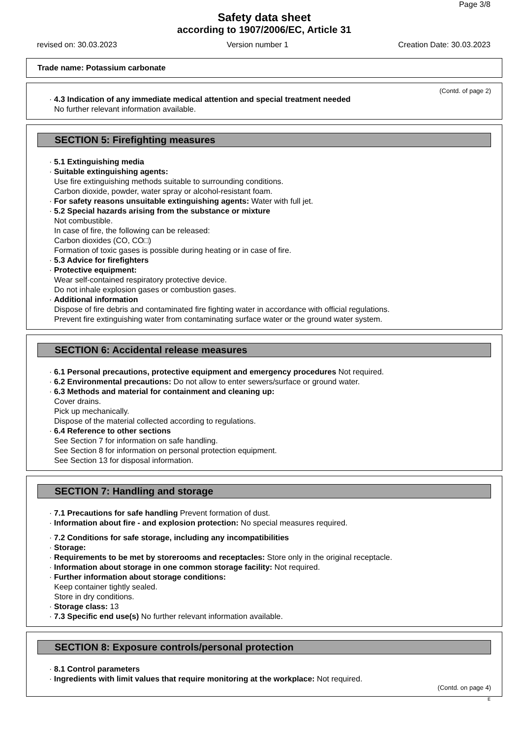Page 3/8
Safety data sheet
according to 1907/2006/EC, Article 31
revised on: 30.03.2023 Version number 1 Creation Date: 30.03.2023
Trade name: Potassium carbonate
(Contd. of page 2)
· 4.3 Indication of any immediate medical attention and special treatment needed
No further relevant information available.
SECTION 5: Firefighting measures
· 5.1 Extinguishing media
· Suitable extinguishing agents:
Use fire extinguishing methods suitable to surrounding conditions.
Carbon dioxide, powder, water spray or alcohol-resistant foam.
· For safety reasons unsuitable extinguishing agents: Water with full jet.
· 5.2 Special hazards arising from the substance or mixture
Not combustible.
In case of fire, the following can be released:
Carbon dioxides (CO, CO□)
Formation of toxic gases is possible during heating or in case of fire.
· 5.3 Advice for firefighters
· Protective equipment:
Wear self-contained respiratory protective device.
Do not inhale explosion gases or combustion gases.
· Additional information
Dispose of fire debris and contaminated fire fighting water in accordance with official regulations.
Prevent fire extinguishing water from contaminating surface water or the ground water system.
SECTION 6: Accidental release measures
· 6.1 Personal precautions, protective equipment and emergency procedures Not required.
· 6.2 Environmental precautions: Do not allow to enter sewers/surface or ground water.
· 6.3 Methods and material for containment and cleaning up:
Cover drains.
Pick up mechanically.
Dispose of the material collected according to regulations.
· 6.4 Reference to other sections
See Section 7 for information on safe handling.
See Section 8 for information on personal protection equipment.
See Section 13 for disposal information.
SECTION 7: Handling and storage
· 7.1 Precautions for safe handling Prevent formation of dust.
· Information about fire - and explosion protection: No special measures required.
· 7.2 Conditions for safe storage, including any incompatibilities
· Storage:
· Requirements to be met by storerooms and receptacles: Store only in the original receptacle.
· Information about storage in one common storage facility: Not required.
· Further information about storage conditions:
Keep container tightly sealed.
Store in dry conditions.
· Storage class: 13
· 7.3 Specific end use(s) No further relevant information available.
SECTION 8: Exposure controls/personal protection
· 8.1 Control parameters
· Ingredients with limit values that require monitoring at the workplace: Not required.
(Contd. on page 4)
E